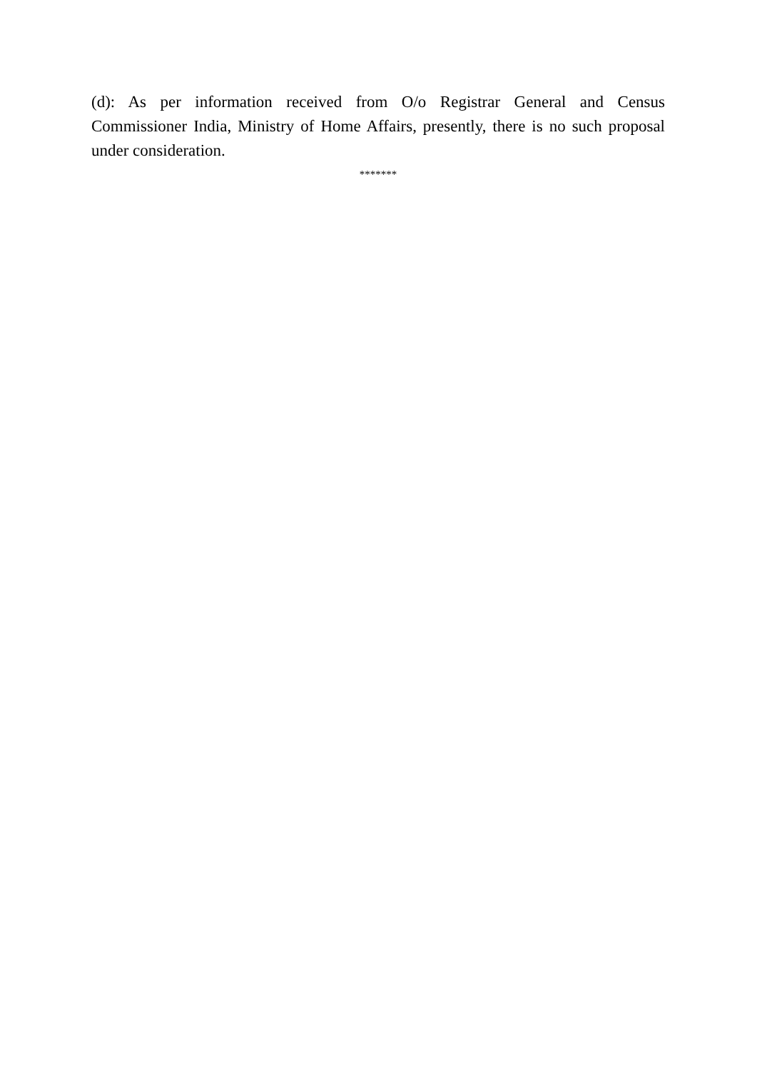(d): As per information received from O/o Registrar General and Census Commissioner India, Ministry of Home Affairs, presently, there is no such proposal under consideration.
*******